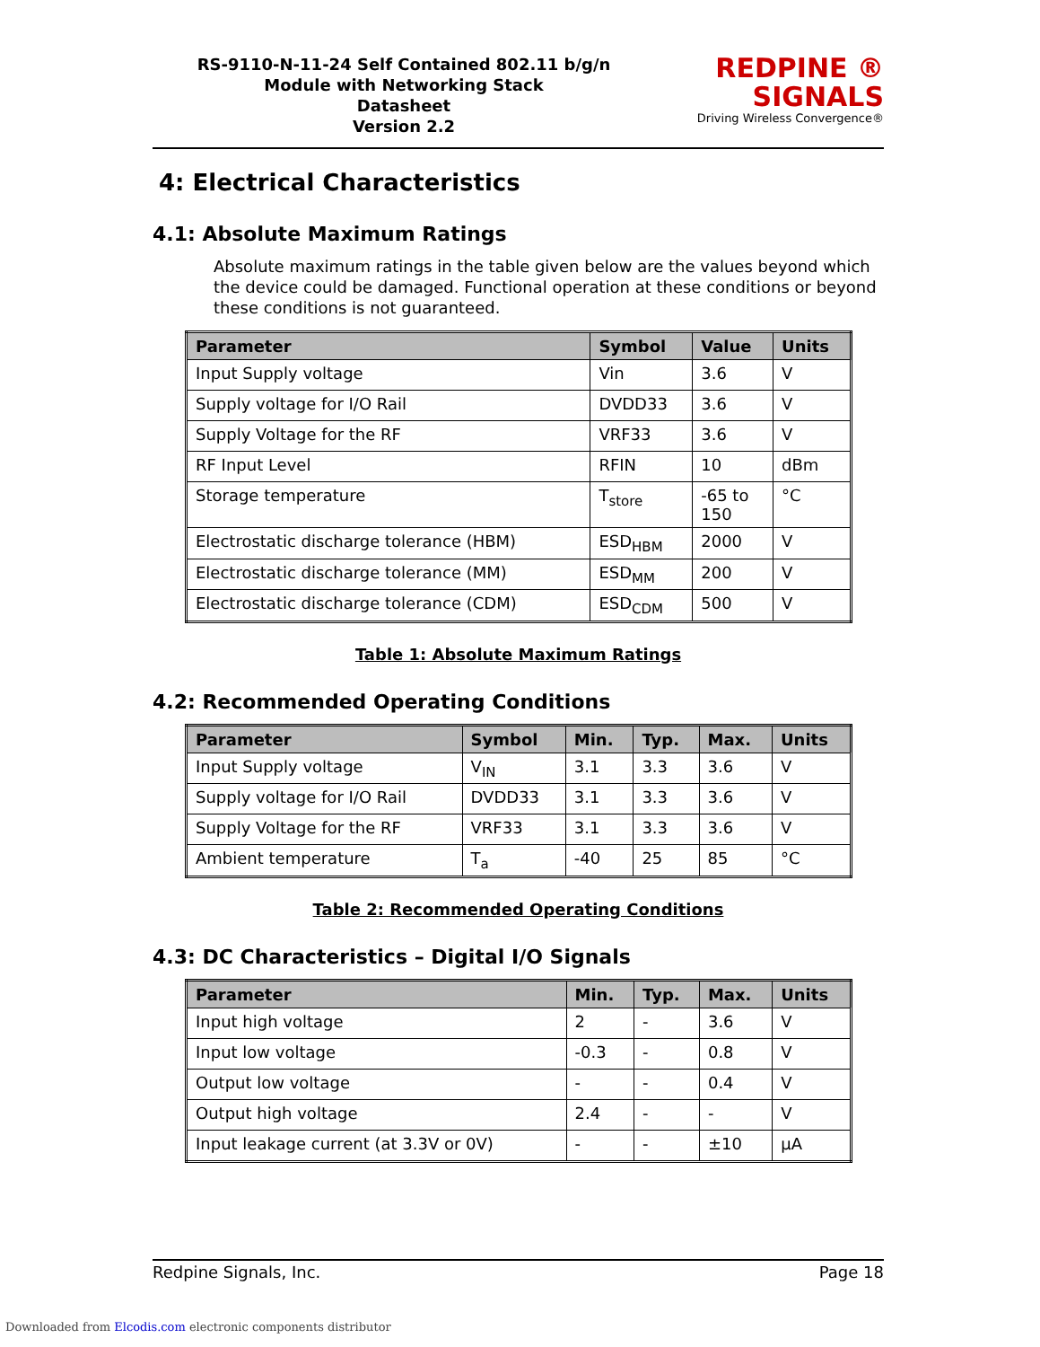RS-9110-N-11-24 Self Contained 802.11 b/g/n
Module with Networking Stack
Datasheet
Version 2.2
REDPINE ®
SIGNALS
Driving Wireless Convergence®
4: Electrical Characteristics
4.1: Absolute Maximum Ratings
Absolute maximum ratings in the table given below are the values beyond which the device could be damaged. Functional operation at these conditions or beyond these conditions is not guaranteed.
| Parameter | Symbol | Value | Units |
| --- | --- | --- | --- |
| Input Supply voltage | Vin | 3.6 | V |
| Supply voltage for I/O Rail | DVDD33 | 3.6 | V |
| Supply Voltage for the RF | VRF33 | 3.6 | V |
| RF Input Level | RFIN | 10 | dBm |
| Storage temperature | T<sub>store</sub> | -65 to 150 | °C |
| Electrostatic discharge tolerance (HBM) | ESD<sub>HBM</sub> | 2000 | V |
| Electrostatic discharge tolerance (MM) | ESD<sub>MM</sub> | 200 | V |
| Electrostatic discharge tolerance (CDM) | ESD<sub>CDM</sub> | 500 | V |
Table 1: Absolute Maximum Ratings
4.2: Recommended Operating Conditions
| Parameter | Symbol | Min. | Typ. | Max. | Units |
| --- | --- | --- | --- | --- | --- |
| Input Supply voltage | V<sub>IN</sub> | 3.1 | 3.3 | 3.6 | V |
| Supply voltage for I/O Rail | DVDD33 | 3.1 | 3.3 | 3.6 | V |
| Supply Voltage for the RF | VRF33 | 3.1 | 3.3 | 3.6 | V |
| Ambient temperature | T<sub>a</sub> | -40 | 25 | 85 | °C |
Table 2: Recommended Operating Conditions
4.3: DC Characteristics – Digital I/O Signals
| Parameter | Min. | Typ. | Max. | Units |
| --- | --- | --- | --- | --- |
| Input high voltage | 2 | - | 3.6 | V |
| Input low voltage | -0.3 | - | 0.8 | V |
| Output low voltage | - | - | 0.4 | V |
| Output high voltage | 2.4 | - | - | V |
| Input leakage current (at 3.3V or 0V) | - | - | ±10 | µA |
Redpine Signals, Inc. Page 18
Downloaded from Elcodis.com electronic components distributor